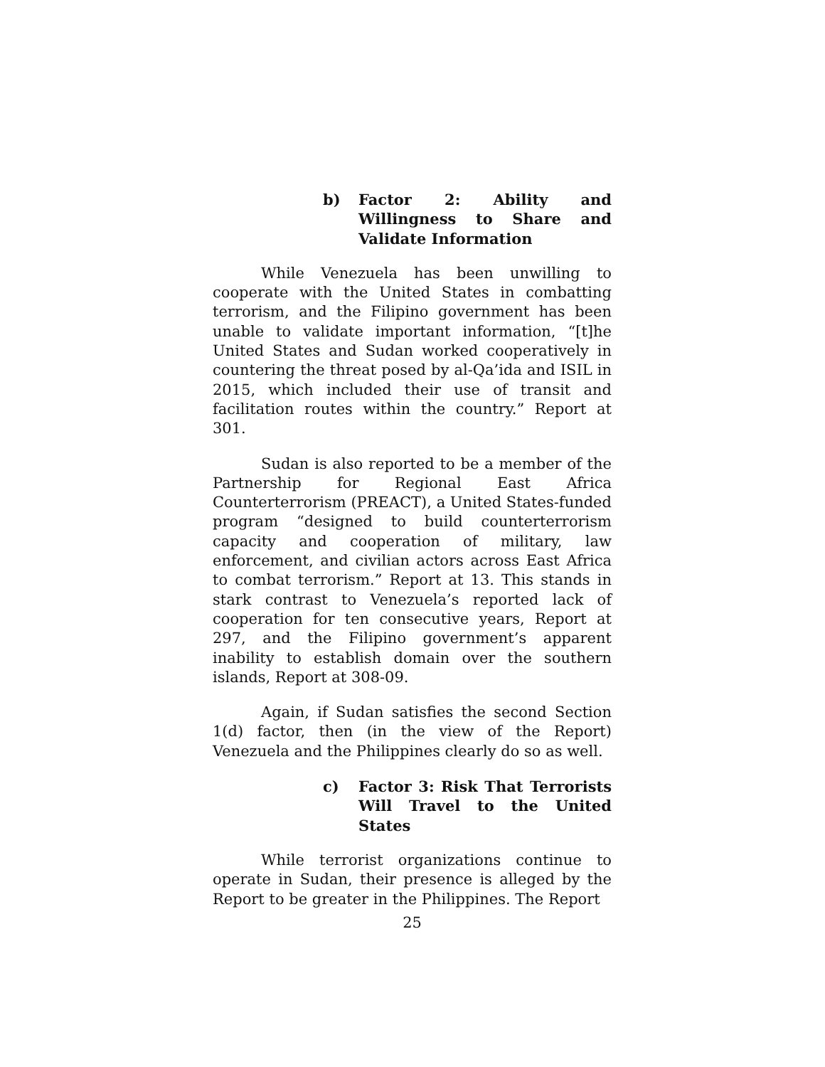b) Factor 2: Ability and Willingness to Share and Validate Information
While Venezuela has been unwilling to cooperate with the United States in combatting terrorism, and the Filipino government has been unable to validate important information, “[t]he United States and Sudan worked cooperatively in countering the threat posed by al-Qa’ida and ISIL in 2015, which included their use of transit and facilitation routes within the country.” Report at 301.
Sudan is also reported to be a member of the Partnership for Regional East Africa Counterterrorism (PREACT), a United States-funded program “designed to build counterterrorism capacity and cooperation of military, law enforcement, and civilian actors across East Africa to combat terrorism.” Report at 13. This stands in stark contrast to Venezuela’s reported lack of cooperation for ten consecutive years, Report at 297, and the Filipino government’s apparent inability to establish domain over the southern islands, Report at 308-09.
Again, if Sudan satisfies the second Section 1(d) factor, then (in the view of the Report) Venezuela and the Philippines clearly do so as well.
c) Factor 3: Risk That Terrorists Will Travel to the United States
While terrorist organizations continue to operate in Sudan, their presence is alleged by the Report to be greater in the Philippines. The Report
25